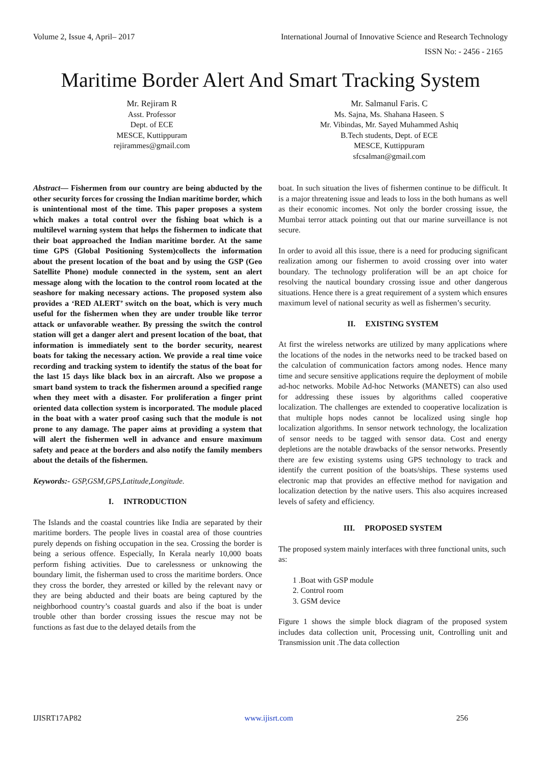Volume 2, Issue 4, April– 2017 International Journal of Innovative Science and Research Technology
ISSN No: - 2456 - 2165
Maritime Border Alert And Smart Tracking System
Mr. Rejiram R
Asst. Professor
Dept. of ECE
MESCE, Kuttippuram
rejirammes@gmail.com
Mr. Salmanul Faris. C
Ms. Sajna, Ms. Shahana Haseen. S
Mr. Vibindas, Mr. Sayed Muhammed Ashiq
B.Tech students, Dept. of ECE
MESCE, Kuttippuram
sfcsalman@gmail.com
Abstract— Fishermen from our country are being abducted by the other security forces for crossing the Indian maritime border, which is unintentional most of the time. This paper proposes a system which makes a total control over the fishing boat which is a multilevel warning system that helps the fishermen to indicate that their boat approached the Indian maritime border. At the same time GPS (Global Positioning System)collects the information about the present location of the boat and by using the GSP (Geo Satellite Phone) module connected in the system, sent an alert message along with the location to the control room located at the seashore for making necessary actions. The proposed system also provides a ‘RED ALERT’ switch on the boat, which is very much useful for the fishermen when they are under trouble like terror attack or unfavorable weather. By pressing the switch the control station will get a danger alert and present location of the boat, that information is immediately sent to the border security, nearest boats for taking the necessary action. We provide a real time voice recording and tracking system to identify the status of the boat for the last 15 days like black box in an aircraft. Also we propose a smart band system to track the fishermen around a specified range when they meet with a disaster. For proliferation a finger print oriented data collection system is incorporated. The module placed in the boat with a water proof casing such that the module is not prone to any damage. The paper aims at providing a system that will alert the fishermen well in advance and ensure maximum safety and peace at the borders and also notify the family members about the details of the fishermen.
Keywords:- GSP,GSM,GPS,Latitude,Longitude.
I. INTRODUCTION
The Islands and the coastal countries like India are separated by their maritime borders. The people lives in coastal area of those countries purely depends on fishing occupation in the sea. Crossing the border is being a serious offence. Especially, In Kerala nearly 10,000 boats perform fishing activities. Due to carelessness or unknowing the boundary limit, the fisherman used to cross the maritime borders. Once they cross the border, they arrested or killed by the relevant navy or they are being abducted and their boats are being captured by the neighborhood country’s coastal guards and also if the boat is under trouble other than border crossing issues the rescue may not be functions as fast due to the delayed details from the
boat. In such situation the lives of fishermen continue to be difficult. It is a major threatening issue and leads to loss in the both humans as well as their economic incomes. Not only the border crossing issue, the Mumbai terror attack pointing out that our marine surveillance is not secure.
In order to avoid all this issue, there is a need for producing significant realization among our fishermen to avoid crossing over into water boundary. The technology proliferation will be an apt choice for resolving the nautical boundary crossing issue and other dangerous situations. Hence there is a great requirement of a system which ensures maximum level of national security as well as fishermen’s security.
II. EXISTING SYSTEM
At first the wireless networks are utilized by many applications where the locations of the nodes in the networks need to be tracked based on the calculation of communication factors among nodes. Hence many time and secure sensitive applications require the deployment of mobile ad-hoc networks. Mobile Ad-hoc Networks (MANETS) can also used for addressing these issues by algorithms called cooperative localization. The challenges are extended to cooperative localization is that multiple hops nodes cannot be localized using single hop localization algorithms. In sensor network technology, the localization of sensor needs to be tagged with sensor data. Cost and energy depletions are the notable drawbacks of the sensor networks. Presently there are few existing systems using GPS technology to track and identify the current position of the boats/ships. These systems used electronic map that provides an effective method for navigation and localization detection by the native users. This also acquires increased levels of safety and efficiency.
III. PROPOSED SYSTEM
The proposed system mainly interfaces with three functional units, such as:
1 .Boat with GSP module
2. Control room
3. GSM device
Figure 1 shows the simple block diagram of the proposed system includes data collection unit, Processing unit, Controlling unit and Transmission unit .The data collection
IJISRT17AP82 www.ijisrt.com 256